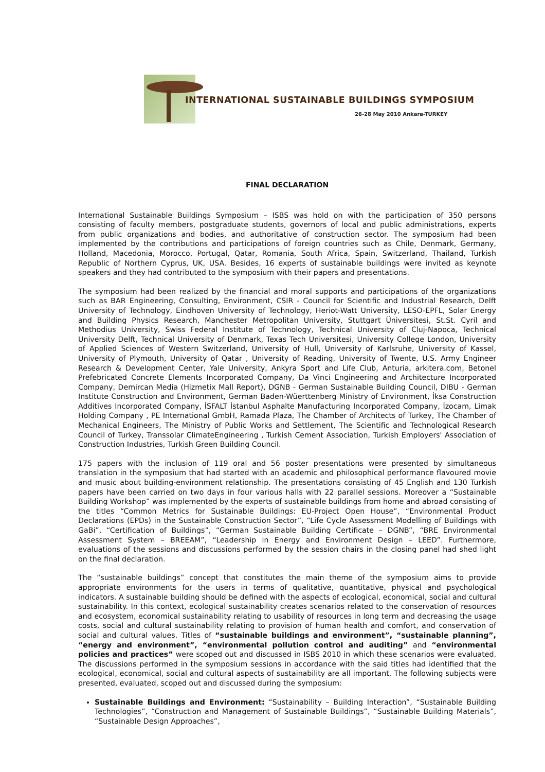INTERNATIONAL SUSTAINABLE BUILDINGS SYMPOSIUM
26-28 May 2010 Ankara-TURKEY
FINAL DECLARATION
International Sustainable Buildings Symposium – ISBS was hold on with the participation of 350 persons consisting of faculty members, postgraduate students, governors of local and public administrations, experts from public organizations and bodies, and authoritative of construction sector. The symposium had been implemented by the contributions and participations of foreign countries such as Chile, Denmark, Germany, Holland, Macedonia, Morocco, Portugal, Qatar, Romania, South Africa, Spain, Switzerland, Thailand, Turkish Republic of Northern Cyprus, UK, USA. Besides, 16 experts of sustainable buildings were invited as keynote speakers and they had contributed to the symposium with their papers and presentations.
The symposium had been realized by the financial and moral supports and participations of the organizations such as BAR Engineering, Consulting, Environment, CSIR - Council for Scientific and Industrial Research, Delft University of Technology, Eindhoven University of Technology, Heriot-Watt University, LESO-EPFL, Solar Energy and Building Physics Research, Manchester Metropolitan University, Stuttgart Üniversitesi, St.St. Cyril and Methodius University, Swiss Federal Institute of Technology, Technical University of Cluj-Napoca, Technical University Delft, Technical University of Denmark, Texas Tech Universitesi, University College London, University of Applied Sciences of Western Switzerland, University of Hull, University of Karlsruhe, University of Kassel, University of Plymouth, University of Qatar , University of Reading, University of Twente, U.S. Army Engineer Research & Development Center, Yale University, Ankyra Sport and Life Club, Anturia, arkitera.com, Betonel Prefebricated Concrete Elements Incorporated Company, Da Vinci Engineering and Architecture Incorporated Company, Demircan Media (Hizmetix Mall Report), DGNB - German Sustainable Building Council, DIBU - German Institute Construction and Environment, German Baden-Wüerttenberg Ministry of Environment, İksa Construction Additives Incorporated Company, İSFALT İstanbul Asphalte Manufacturing Incorporated Company, İzocam, Limak Holding Company , PE International GmbH, Ramada Plaza, The Chamber of Architects of Turkey, The Chamber of Mechanical Engineers, The Ministry of Public Works and Settlement, The Scientific and Technological Research Council of Turkey, Transsolar ClimateEngineering , Turkish Cement Association, Turkish Employers' Association of Construction Industries, Turkish Green Building Council.
175 papers with the inclusion of 119 oral and 56 poster presentations were presented by simultaneous translation in the symposium that had started with an academic and philosophical performance flavoured movie and music about building-environment relationship. The presentations consisting of 45 English and 130 Turkish papers have been carried on two days in four various halls with 22 parallel sessions. Moreover a “Sustainable Building Workshop” was implemented by the experts of sustainable buildings from home and abroad consisting of the titles “Common Metrics for Sustainable Buildings: EU-Project Open House”, “Environmental Product Declarations (EPDs) in the Sustainable Construction Sector”, “Life Cycle Assessment Modelling of Buildings with GaBi”, “Certification of Buildings”, “German Sustainable Building Certificate – DGNB”, “BRE Environmental Assessment System – BREEAM”, “Leadership in Energy and Environment Design – LEED”. Furthermore, evaluations of the sessions and discussions performed by the session chairs in the closing panel had shed light on the final declaration.
The “sustainable buildings” concept that constitutes the main theme of the symposium aims to provide appropriate environments for the users in terms of qualitative, quantitative, physical and psychological indicators. A sustainable building should be defined with the aspects of ecological, economical, social and cultural sustainability. In this context, ecological sustainability creates scenarios related to the conservation of resources and ecosystem, economical sustainability relating to usability of resources in long term and decreasing the usage costs, social and cultural sustainability relating to provision of human health and comfort, and conservation of social and cultural values. Titles of “sustainable buildings and environment”, “sustainable planning”, “energy and environment”, “environmental pollution control and auditing” and “environmental policies and practices” were scoped out and discussed in ISBS 2010 in which these scenarios were evaluated. The discussions performed in the symposium sessions in accordance with the said titles had identified that the ecological, economical, social and cultural aspects of sustainability are all important. The following subjects were presented, evaluated, scoped out and discussed during the symposium:
Sustainable Buildings and Environment: “Sustainability – Building Interaction”, “Sustainable Building Technologies”, “Construction and Management of Sustainable Buildings”, “Sustainable Building Materials”, “Sustainable Design Approaches”,